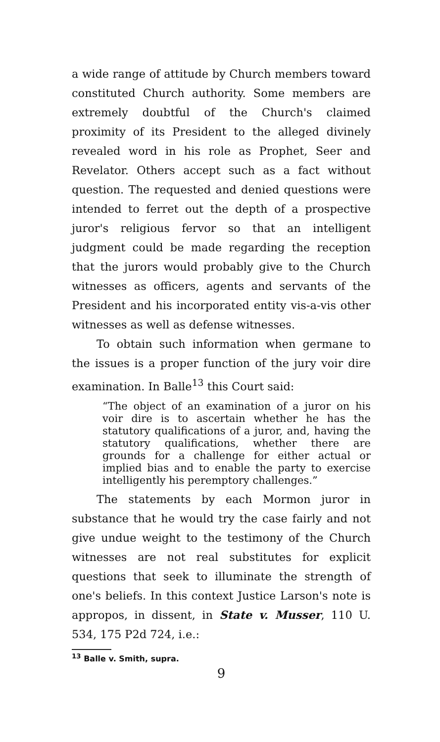a wide range of attitude by Church members toward constituted Church authority. Some members are extremely doubtful of the Church's claimed proximity of its President to the alleged divinely revealed word in his role as Prophet, Seer and Revelator. Others accept such as a fact without question. The requested and denied questions were intended to ferret out the depth of a prospective juror's religious fervor so that an intelligent judgment could be made regarding the reception that the jurors would probably give to the Church witnesses as officers, agents and servants of the President and his incorporated entity vis-a-vis other witnesses as well as defense witnesses.
To obtain such information when germane to the issues is a proper function of the jury voir dire examination. In Balle<sup>13</sup> this Court said:
“The object of an examination of a juror on his voir dire is to ascertain whether he has the statutory qualifications of a juror, and, having the statutory qualifications, whether there are grounds for a challenge for either actual or implied bias and to enable the party to exercise intelligently his peremptory challenges.”
The statements by each Mormon juror in substance that he would try the case fairly and not give undue weight to the testimony of the Church witnesses are not real substitutes for explicit questions that seek to illuminate the strength of one's beliefs. In this context Justice Larson's note is appropos, in dissent, in State v. Musser, 110 U. 534, 175 P2d 724, i.e.:
<sup>13</sup> Balle v. Smith, supra.
9